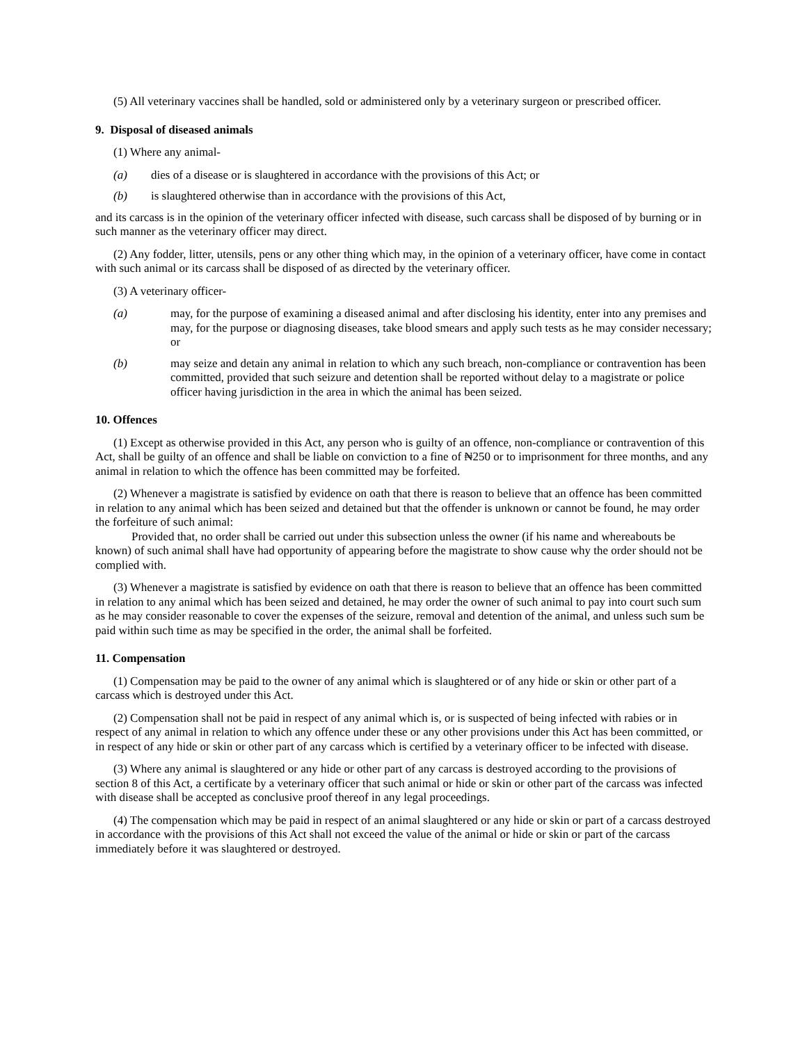(5) All veterinary vaccines shall be handled, sold or administered only by a veterinary surgeon or prescribed officer.
9. Disposal of diseased animals
(1) Where any animal-
(a) dies of a disease or is slaughtered in accordance with the provisions of this Act; or
(b) is slaughtered otherwise than in accordance with the provisions of this Act,
and its carcass is in the opinion of the veterinary officer infected with disease, such carcass shall be disposed of by burning or in such manner as the veterinary officer may direct.
(2) Any fodder, litter, utensils, pens or any other thing which may, in the opinion of a veterinary officer, have come in contact with such animal or its carcass shall be disposed of as directed by the veterinary officer.
(3) A veterinary officer-
(a) may, for the purpose of examining a diseased animal and after disclosing his identity, enter into any premises and may, for the purpose or diagnosing diseases, take blood smears and apply such tests as he may consider necessary; or
(b) may seize and detain any animal in relation to which any such breach, non-compliance or contravention has been committed, provided that such seizure and detention shall be reported without delay to a magistrate or police officer having jurisdiction in the area in which the animal has been seized.
10. Offences
(1) Except as otherwise provided in this Act, any person who is guilty of an offence, non-compliance or contravention of this Act, shall be guilty of an offence and shall be liable on conviction to a fine of ₦250 or to imprisonment for three months, and any animal in relation to which the offence has been committed may be forfeited.
(2) Whenever a magistrate is satisfied by evidence on oath that there is reason to believe that an offence has been committed in relation to any animal which has been seized and detained but that the offender is unknown or cannot be found, he may order the forfeiture of such animal:
Provided that, no order shall be carried out under this subsection unless the owner (if his name and whereabouts be known) of such animal shall have had opportunity of appearing before the magistrate to show cause why the order should not be complied with.
(3) Whenever a magistrate is satisfied by evidence on oath that there is reason to believe that an offence has been committed in relation to any animal which has been seized and detained, he may order the owner of such animal to pay into court such sum as he may consider reasonable to cover the expenses of the seizure, removal and detention of the animal, and unless such sum be paid within such time as may be specified in the order, the animal shall be forfeited.
11. Compensation
(1) Compensation may be paid to the owner of any animal which is slaughtered or of any hide or skin or other part of a carcass which is destroyed under this Act.
(2) Compensation shall not be paid in respect of any animal which is, or is suspected of being infected with rabies or in respect of any animal in relation to which any offence under these or any other provisions under this Act has been committed, or in respect of any hide or skin or other part of any carcass which is certified by a veterinary officer to be infected with disease.
(3) Where any animal is slaughtered or any hide or other part of any carcass is destroyed according to the provisions of section 8 of this Act, a certificate by a veterinary officer that such animal or hide or skin or other part of the carcass was infected with disease shall be accepted as conclusive proof thereof in any legal proceedings.
(4) The compensation which may be paid in respect of an animal slaughtered or any hide or skin or part of a carcass destroyed in accordance with the provisions of this Act shall not exceed the value of the animal or hide or skin or part of the carcass immediately before it was slaughtered or destroyed.